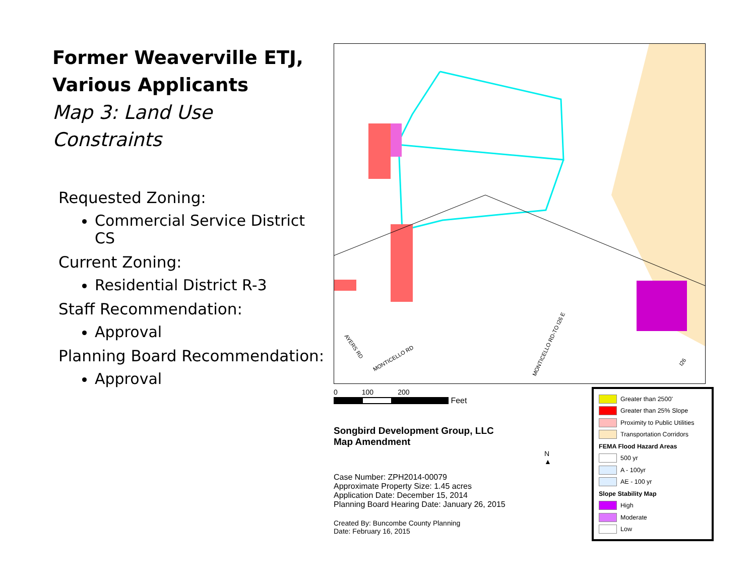Former Weaverville ETJ,
Various Applicants
Map 3: Land Use Constraints
Requested Zoning:
Commercial Service District CS
Current Zoning:
Residential District R-3
Staff Recommendation:
Approval
Planning Board Recommendation:
Approval
MONTICELLO RD
MONTICELLO RD-TO I26 E
AYERS RD
I26
0 100 200
Feet
Songbird Development Group, LLC
Map Amendment
Case Number: ZPH2014-00079
Approximate Property Size: 1.45 acres
Application Date: December 15, 2014
Planning Board Hearing Date: January 26, 2015
Created By: Buncombe County Planning
Date: February 16, 2015
N
▲
Greater than 2500'
Greater than 25% Slope
Proximity to Public Utilities
Transportation Corridors
FEMA Flood Hazard Areas
500 yr
A - 100yr
AE - 100 yr
Slope Stability Map
High
Moderate
Low